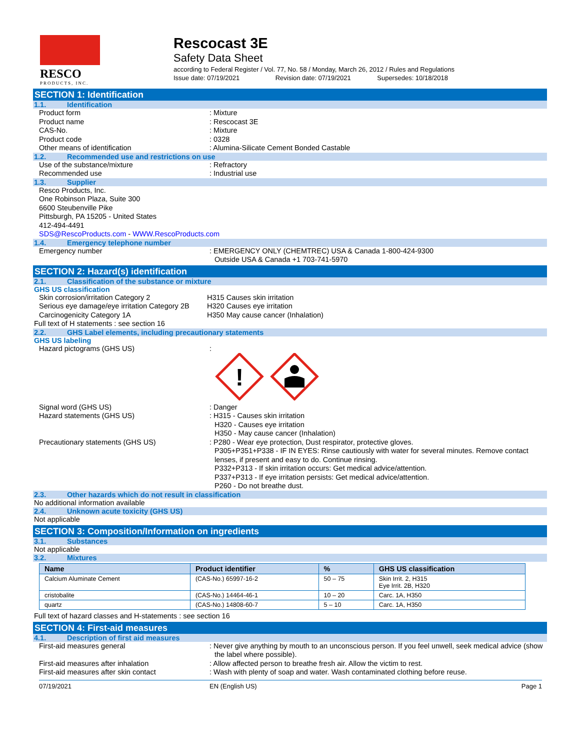RESCO
PRODUCTS, INC.
Rescocast 3E
Safety Data Sheet
according to Federal Register / Vol. 77, No. 58 / Monday, March 26, 2012 / Rules and Regulations
Issue date: 07/19/2021 Revision date: 07/19/2021 Supersedes: 10/18/2018
SECTION 1: Identification
1.1. Identification
Product form : Mixture
Product name : Rescocast 3E
CAS-No. : Mixture
Product code : 0328
Other means of identification : Alumina-Silicate Cement Bonded Castable
1.2. Recommended use and restrictions on use
Use of the substance/mixture : Refractory
Recommended use : Industrial use
1.3. Supplier
Resco Products, Inc.
One Robinson Plaza, Suite 300
6600 Steubenville Pike
Pittsburgh, PA 15205 - United States
412-494-4491
SDS@RescoProducts.com - WWW.RescoProducts.com
1.4. Emergency telephone number
Emergency number : EMERGENCY ONLY (CHEMTREC) USA & Canada 1-800-424-9300
Outside USA & Canada +1 703-741-5970
SECTION 2: Hazard(s) identification
2.1. Classification of the substance or mixture
GHS US classification
Skin corrosion/irritation Category 2 H315 Causes skin irritation
Serious eye damage/eye irritation Category 2B
H320 Causes eye irritation
Carcinogenicity Category 1A H350 May cause cancer (Inhalation)
Full text of H statements : see section 16
2.2. GHS Label elements, including precautionary statements
GHS US labeling
Hazard pictograms (GHS US) :
!
Signal word (GHS US) : Danger
Hazard statements (GHS US) : H315 - Causes skin irritation
H320 - Causes eye irritation
H350 - May cause cancer (Inhalation)
Precautionary statements (GHS US) : P280 - Wear eye protection, Dust respirator, protective gloves.
P305+P351+P338 - IF IN EYES: Rinse cautiously with water for several minutes. Remove contact lenses, if present and easy to do. Continue rinsing.
P332+P313 - If skin irritation occurs: Get medical advice/attention.
P337+P313 - If eye irritation persists: Get medical advice/attention.
P260 - Do not breathe dust.
2.3. Other hazards which do not result in classification
No additional information available
2.4. Unknown acute toxicity (GHS US)
Not applicable
SECTION 3: Composition/Information on ingredients
3.1. Substances
Not applicable
3.2. Mixtures
| Name | Product identifier | % | GHS US classification |
| --- | --- | --- | --- |
| Calcium Aluminate Cement | (CAS-No.) 65997-16-2 | 50 – 75 | Skin Irrit. 2, H315 Eye Irrit. 2B, H320 |
| cristobalite | (CAS-No.) 14464-46-1 | 10 – 20 | Carc. 1A, H350 |
| quartz | (CAS-No.) 14808-60-7 | 5 – 10 | Carc. 1A, H350 |
Full text of hazard classes and H-statements : see section 16
SECTION 4: First-aid measures
4.1. Description of first aid measures
First-aid measures general : Never give anything by mouth to an unconscious person. If you feel unwell, seek medical advice (show the label where possible).
First-aid measures after inhalation : Allow affected person to breathe fresh air. Allow the victim to rest.
First-aid measures after skin contact : Wash with plenty of soap and water. Wash contaminated clothing before reuse.
07/19/2021 EN (English US) Page 1